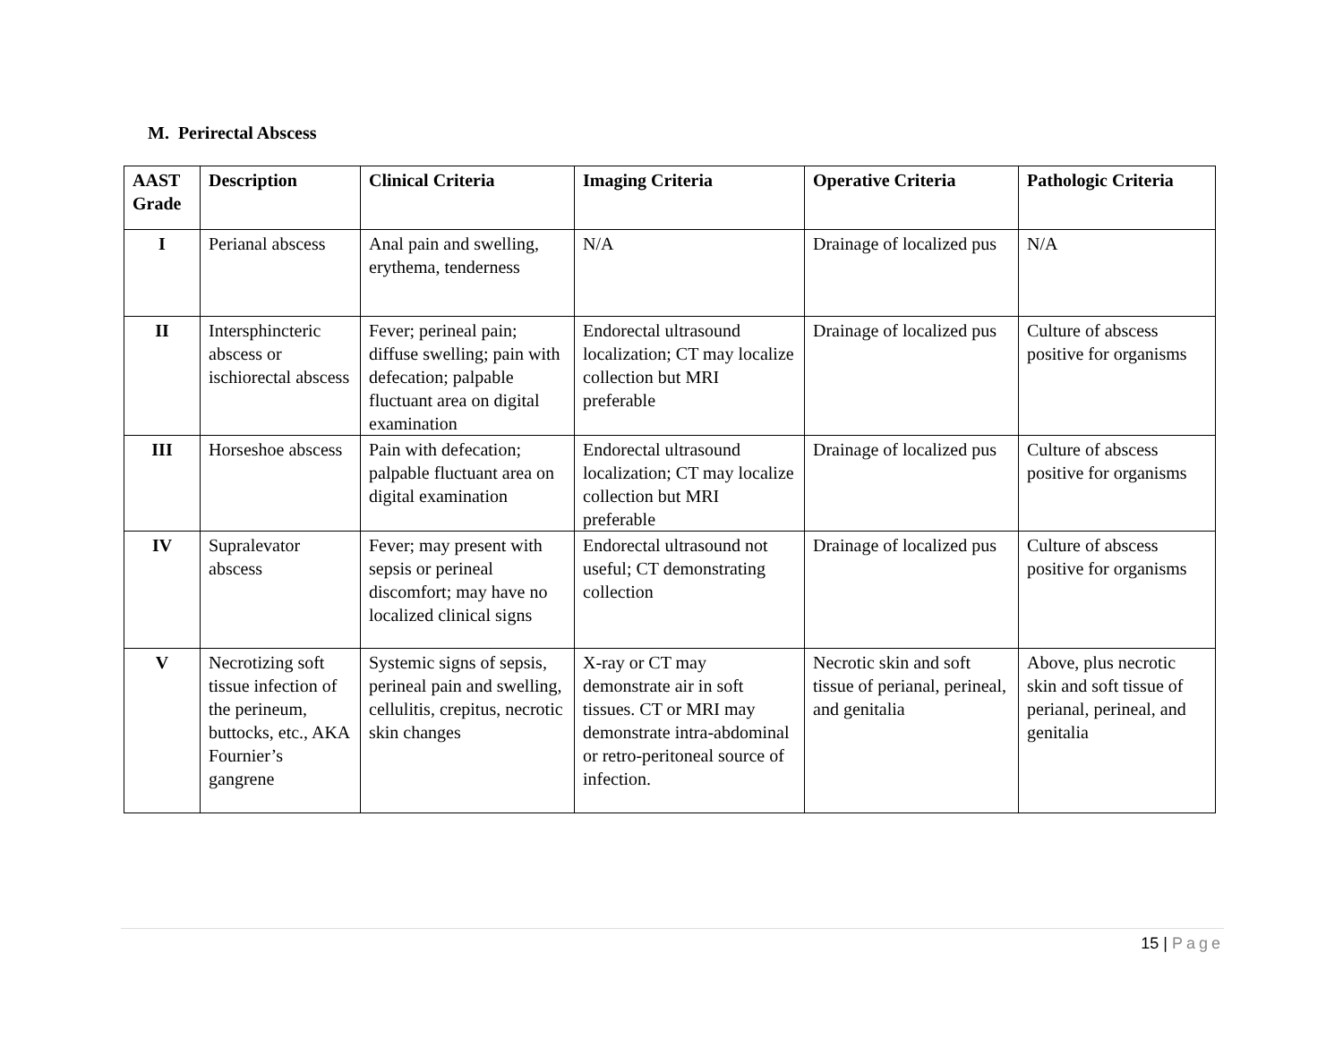M. Perirectal Abscess
| AAST Grade | Description | Clinical Criteria | Imaging Criteria | Operative Criteria | Pathologic Criteria |
| --- | --- | --- | --- | --- | --- |
| I | Perianal abscess | Anal pain and swelling, erythema, tenderness | N/A | Drainage of localized pus | N/A |
| II | Intersphincteric abscess or ischiorectal abscess | Fever; perineal pain; diffuse swelling; pain with defecation; palpable fluctuant area on digital examination | Endorectal ultrasound localization; CT may localize collection but MRI preferable | Drainage of localized pus | Culture of abscess positive for organisms |
| III | Horseshoe abscess | Pain with defecation; palpable fluctuant area on digital examination | Endorectal ultrasound localization; CT may localize collection but MRI preferable | Drainage of localized pus | Culture of abscess positive for organisms |
| IV | Supralevator abscess | Fever; may present with sepsis or perineal discomfort; may have no localized clinical signs | Endorectal ultrasound not useful; CT demonstrating collection | Drainage of localized pus | Culture of abscess positive for organisms |
| V | Necrotizing soft tissue infection of the perineum, buttocks, etc., AKA Fournier’s gangrene | Systemic signs of sepsis, perineal pain and swelling, cellulitis, crepitus, necrotic skin changes | X-ray or CT may demonstrate air in soft tissues. CT or MRI may demonstrate intra-abdominal or retro-peritoneal source of infection. | Necrotic skin and soft tissue of perianal, perineal, and genitalia | Above, plus necrotic skin and soft tissue of perianal, perineal, and genitalia |
15 | Page